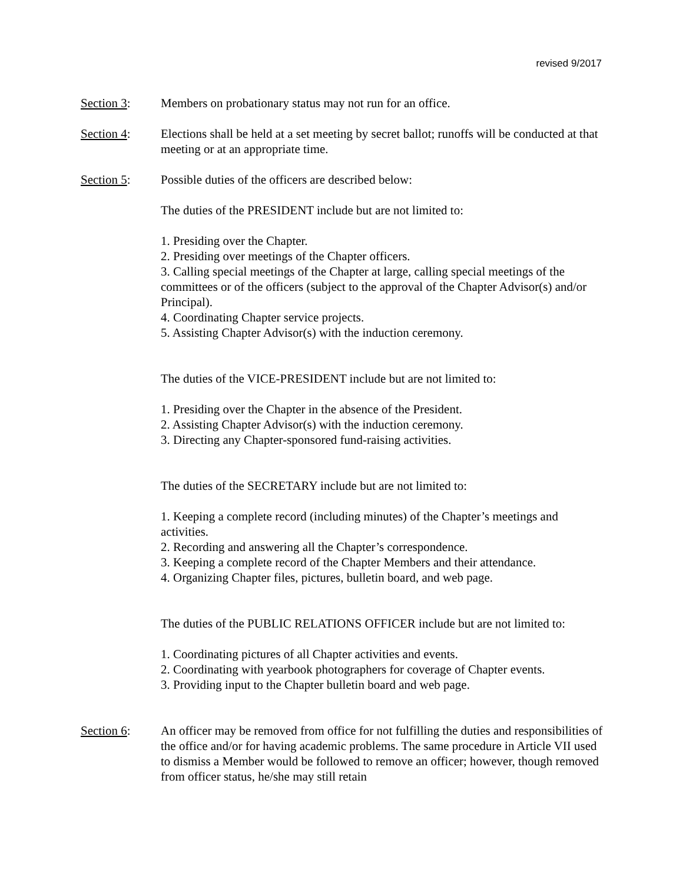revised 9/2017
Section 3: Members on probationary status may not run for an office.
Section 4: Elections shall be held at a set meeting by secret ballot; runoffs will be conducted at that meeting or at an appropriate time.
Section 5: Possible duties of the officers are described below:
The duties of the PRESIDENT include but are not limited to:
1. Presiding over the Chapter.
2. Presiding over meetings of the Chapter officers.
3. Calling special meetings of the Chapter at large, calling special meetings of the committees or of the officers (subject to the approval of the Chapter Advisor(s) and/or Principal).
4. Coordinating Chapter service projects.
5. Assisting Chapter Advisor(s) with the induction ceremony.
The duties of the VICE-PRESIDENT include but are not limited to:
1. Presiding over the Chapter in the absence of the President.
2. Assisting Chapter Advisor(s) with the induction ceremony.
3. Directing any Chapter-sponsored fund-raising activities.
The duties of the SECRETARY include but are not limited to:
1. Keeping a complete record (including minutes) of the Chapter’s meetings and activities.
2. Recording and answering all the Chapter’s correspondence.
3. Keeping a complete record of the Chapter Members and their attendance.
4. Organizing Chapter files, pictures, bulletin board, and web page.
The duties of the PUBLIC RELATIONS OFFICER include but are not limited to:
1. Coordinating pictures of all Chapter activities and events.
2. Coordinating with yearbook photographers for coverage of Chapter events.
3. Providing input to the Chapter bulletin board and web page.
Section 6: An officer may be removed from office for not fulfilling the duties and responsibilities of the office and/or for having academic problems. The same procedure in Article VII used to dismiss a Member would be followed to remove an officer; however, though removed from officer status, he/she may still retain